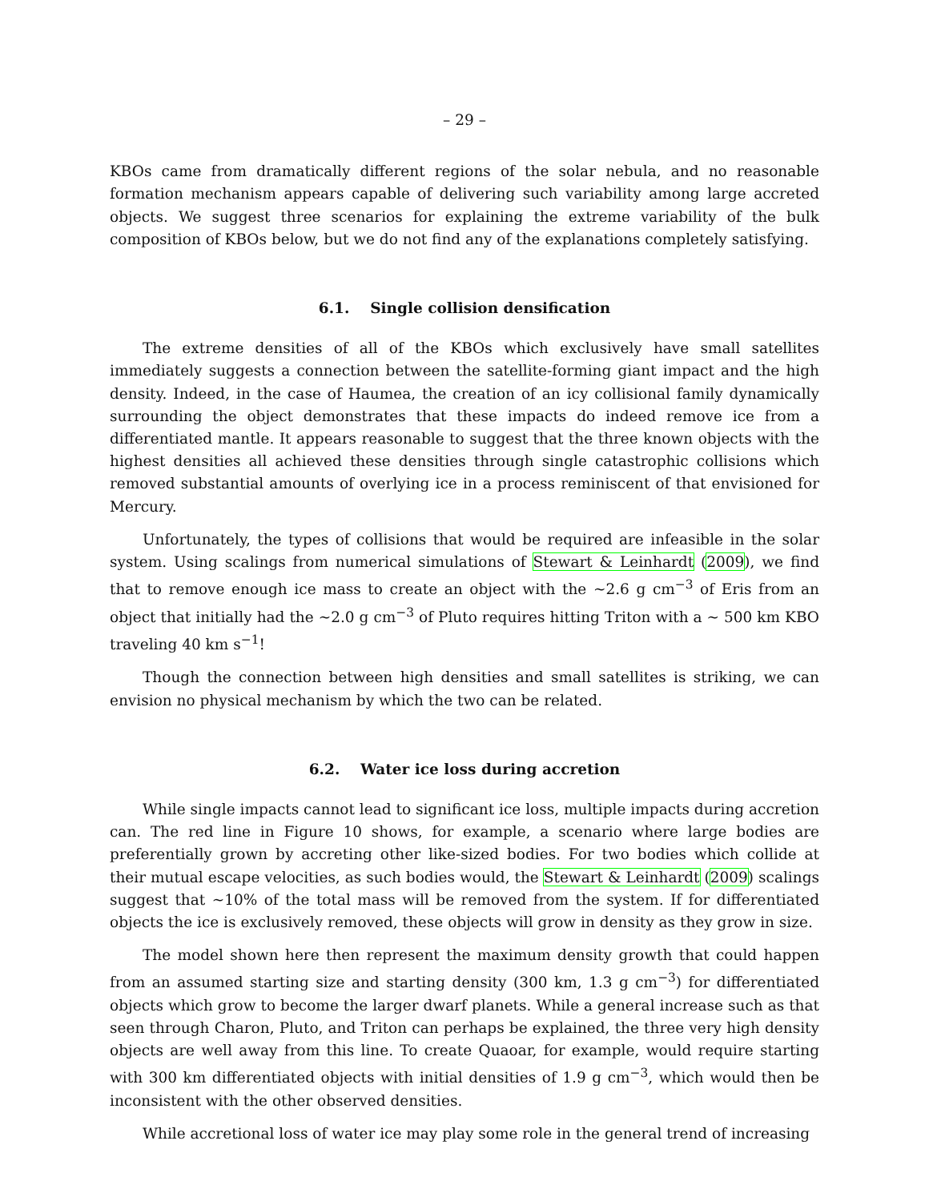– 29 –
KBOs came from dramatically different regions of the solar nebula, and no reasonable formation mechanism appears capable of delivering such variability among large accreted objects. We suggest three scenarios for explaining the extreme variability of the bulk composition of KBOs below, but we do not find any of the explanations completely satisfying.
6.1. Single collision densification
The extreme densities of all of the KBOs which exclusively have small satellites immediately suggests a connection between the satellite-forming giant impact and the high density. Indeed, in the case of Haumea, the creation of an icy collisional family dynamically surrounding the object demonstrates that these impacts do indeed remove ice from a differentiated mantle. It appears reasonable to suggest that the three known objects with the highest densities all achieved these densities through single catastrophic collisions which removed substantial amounts of overlying ice in a process reminiscent of that envisioned for Mercury.
Unfortunately, the types of collisions that would be required are infeasible in the solar system. Using scalings from numerical simulations of Stewart & Leinhardt (2009), we find that to remove enough ice mass to create an object with the ∼2.6 g cm<sup>−3</sup> of Eris from an object that initially had the ∼2.0 g cm<sup>−3</sup> of Pluto requires hitting Triton with a ∼ 500 km KBO traveling 40 km s<sup>−1</sup>!
Though the connection between high densities and small satellites is striking, we can envision no physical mechanism by which the two can be related.
6.2. Water ice loss during accretion
While single impacts cannot lead to significant ice loss, multiple impacts during accretion can. The red line in Figure 10 shows, for example, a scenario where large bodies are preferentially grown by accreting other like-sized bodies. For two bodies which collide at their mutual escape velocities, as such bodies would, the Stewart & Leinhardt (2009) scalings suggest that ∼10% of the total mass will be removed from the system. If for differentiated objects the ice is exclusively removed, these objects will grow in density as they grow in size.
The model shown here then represent the maximum density growth that could happen from an assumed starting size and starting density (300 km, 1.3 g cm<sup>−3</sup>) for differentiated objects which grow to become the larger dwarf planets. While a general increase such as that seen through Charon, Pluto, and Triton can perhaps be explained, the three very high density objects are well away from this line. To create Quaoar, for example, would require starting with 300 km differentiated objects with initial densities of 1.9 g cm<sup>−3</sup>, which would then be inconsistent with the other observed densities.
While accretional loss of water ice may play some role in the general trend of increasing